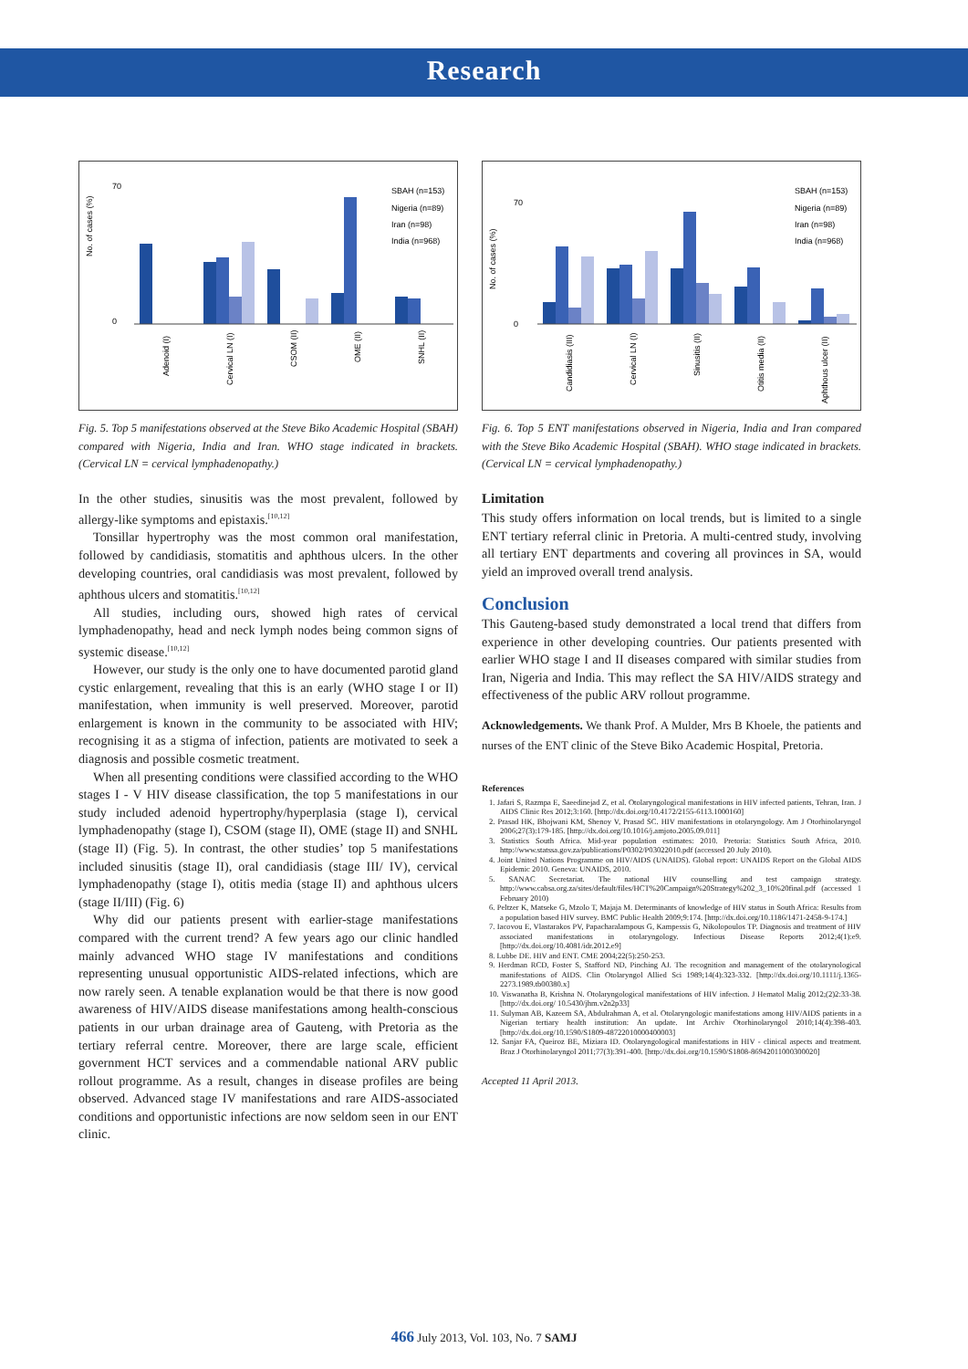Research
No. of cases (%)
70
0
SBAH (n=153)
Nigeria (n=89)
Iran (n=98)
India (n=968)
Adenoid (I)
Cervical LN (I)
CSOM (II)
OME (II)
SNHL (II)
Fig. 5. Top 5 manifestations observed at the Steve Biko Academic Hospital (SBAH) compared with Nigeria, India and Iran. WHO stage indicated in brackets. (Cervical LN = cervical lymphadenopathy.)
In the other studies, sinusitis was the most prevalent, followed by allergy-like symptoms and epistaxis.<sup>[10,12]</sup>
Tonsillar hypertrophy was the most common oral manifestation, followed by candidiasis, stomatitis and aphthous ulcers. In the other developing countries, oral candidiasis was most prevalent, followed by aphthous ulcers and stomatitis.<sup>[10,12]</sup>
All studies, including ours, showed high rates of cervical lymphadenopathy, head and neck lymph nodes being common signs of systemic disease.<sup>[10,12]</sup>
However, our study is the only one to have documented parotid gland cystic enlargement, revealing that this is an early (WHO stage I or II) manifestation, when immunity is well preserved. Moreover, parotid enlargement is known in the community to be associated with HIV; recognising it as a stigma of infection, patients are motivated to seek a diagnosis and possible cosmetic treatment.
When all presenting conditions were classified according to the WHO stages I - V HIV disease classification, the top 5 manifestations in our study included adenoid hypertrophy/hyperplasia (stage I), cervical lymphadenopathy (stage I), CSOM (stage II), OME (stage II) and SNHL (stage II) (Fig. 5). In contrast, the other studies’ top 5 manifestations included sinusitis (stage II), oral candidiasis (stage III/ IV), cervical lymphadenopathy (stage I), otitis media (stage II) and aphthous ulcers (stage II/III) (Fig. 6)
Why did our patients present with earlier-stage manifestations compared with the current trend? A few years ago our clinic handled mainly advanced WHO stage IV manifestations and conditions representing unusual opportunistic AIDS-related infections, which are now rarely seen. A tenable explanation would be that there is now good awareness of HIV/AIDS disease manifestations among health-conscious patients in our urban drainage area of Gauteng, with Pretoria as the tertiary referral centre. Moreover, there are large scale, efficient government HCT services and a commendable national ARV public rollout programme. As a result, changes in disease profiles are being observed. Advanced stage IV manifestations and rare AIDS-associated conditions and opportunistic infections are now seldom seen in our ENT clinic.
No. of cases (%)
70
0
SBAH (n=153)
Nigeria (n=89)
Iran (n=98)
India (n=968)
Candidiasis (III)
Cervical LN (I)
Sinusitis (II)
Otitis media (II)
Aphthous ulcer (II)
Fig. 6. Top 5 ENT manifestations observed in Nigeria, India and Iran compared with the Steve Biko Academic Hospital (SBAH). WHO stage indicated in brackets. (Cervical LN = cervical lymphadenopathy.)
Limitation
This study offers information on local trends, but is limited to a single ENT tertiary referral clinic in Pretoria. A multi-centred study, involving all tertiary ENT departments and covering all provinces in SA, would yield an improved overall trend analysis.
Conclusion
This Gauteng-based study demonstrated a local trend that differs from experience in other developing countries. Our patients presented with earlier WHO stage I and II diseases compared with similar studies from Iran, Nigeria and India. This may reflect the SA HIV/AIDS strategy and effectiveness of the public ARV rollout programme.
Acknowledgements. We thank Prof. A Mulder, Mrs B Khoele, the patients and nurses of the ENT clinic of the Steve Biko Academic Hospital, Pretoria.
References
1. Jafari S, Razmpa E, Saeedinejad Z, et al. Otolaryngological manifestations in HIV infected patients, Tehran, Iran. J AIDS Clinic Res 2012;3:160. [http://dx.doi.org/10.4172/2155-6113.1000160]
2. Prasad HK, Bhojwani KM, Shenoy V, Prasad SC. HIV manifestations in otolaryngology. Am J Otorhinolaryngol 2006;27(3):179-185. [http://dx.doi.org/10.1016/j.amjoto.2005.09.011]
3. Statistics South Africa. Mid-year population estimates: 2010. Pretoria: Statistics South Africa, 2010. http://www.statssa.gov.za/publications/P0302/P03022010.pdf (accessed 20 July 2010).
4. Joint United Nations Programme on HIV/AIDS (UNAIDS). Global report: UNAIDS Report on the Global AIDS Epidemic 2010. Geneva: UNAIDS, 2010.
5. SANAC Secretariat. The national HIV counselling and test campaign strategy. http://www.cabsa.org.za/sites/default/files/HCT%20Campaign%20Strategy%202_3_10%20final.pdf (accessed 1 February 2010)
6. Peltzer K, Matseke G, Mzolo T, Majaja M. Determinants of knowledge of HIV status in South Africa: Results from a population based HIV survey. BMC Public Health 2009;9:174. [http://dx.doi.org/10.1186/1471-2458-9-174.]
7. Iacovou E, Vlastarakos PV, Papacharalampous G, Kampessis G, Nikolopoulos TP. Diagnosis and treatment of HIV associated manifestations in otolaryngology. Infectious Disease Reports 2012;4(1):e9. [http://dx.doi.org/10.4081/idr.2012.e9]
8. Lubbe DE. HIV and ENT. CME 2004;22(5):250-253.
9. Herdman RCD, Foster S, Stafford ND, Pinching AJ. The recognition and management of the otolarynological manifestations of AIDS. Clin Otolaryngol Allied Sci 1989;14(4):323-332. [http://dx.doi.org/10.1111/j.1365-2273.1989.tb00380.x]
10. Viswanatha B, Krishna N. Otolaryngological manifestations of HIV infection. J Hematol Malig 2012;(2)2:33-38. [http://dx.doi.org/ 10.5430/jhm.v2n2p33]
11. Sulyman AB, Kazeem SA, Abdulrahman A, et al. Otolaryngologic manifestations among HIV/AIDS patients in a Nigerian tertiary health institution: An update. Int Archiv Otorhinolaryngol 2010;14(4):398-403. [http://dx.doi.org/10.1590/S1809-48722010000400003]
12. Sanjar FA, Queiroz BE, Miziara ID. Otolaryngological manifestations in HIV - clinical aspects and treatment. Braz J Otorhinolaryngol 2011;77(3):391-400. [http://dx.doi.org/10.1590/S1808-86942011000300020]
Accepted 11 April 2013.
466 July 2013, Vol. 103, No. 7 SAMJ